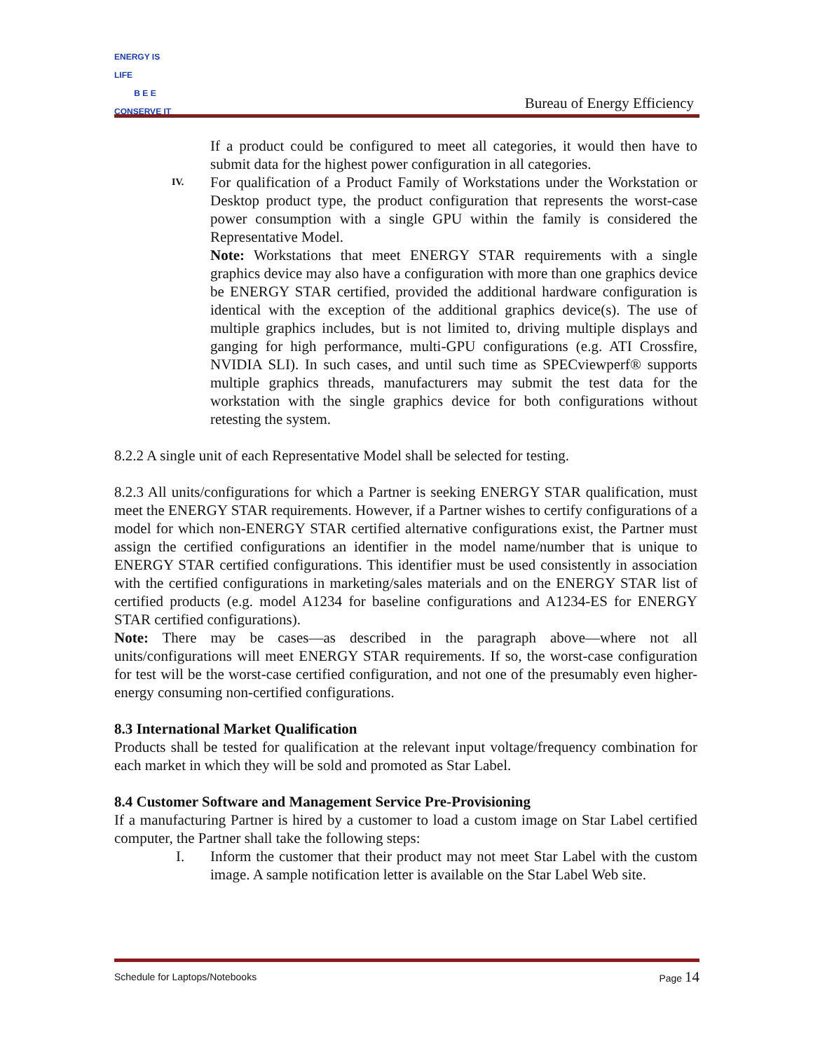ENERGY IS LIFE
B E E
CONSERVE IT
Bureau of Energy Efficiency
If a product could be configured to meet all categories, it would then have to submit data for the highest power configuration in all categories.
IV.
For qualification of a Product Family of Workstations under the Workstation or Desktop product type, the product configuration that represents the worst-case power consumption with a single GPU within the family is considered the Representative Model.
Note: Workstations that meet ENERGY STAR requirements with a single graphics device may also have a configuration with more than one graphics device be ENERGY STAR certified, provided the additional hardware configuration is identical with the exception of the additional graphics device(s). The use of multiple graphics includes, but is not limited to, driving multiple displays and ganging for high performance, multi-GPU configurations (e.g. ATI Crossfire, NVIDIA SLI). In such cases, and until such time as SPECviewperf® supports multiple graphics threads, manufacturers may submit the test data for the workstation with the single graphics device for both configurations without retesting the system.
8.2.2 A single unit of each Representative Model shall be selected for testing.
8.2.3 All units/configurations for which a Partner is seeking ENERGY STAR qualification, must meet the ENERGY STAR requirements. However, if a Partner wishes to certify configurations of a model for which non-ENERGY STAR certified alternative configurations exist, the Partner must assign the certified configurations an identifier in the model name/number that is unique to ENERGY STAR certified configurations. This identifier must be used consistently in association with the certified configurations in marketing/sales materials and on the ENERGY STAR list of certified products (e.g. model A1234 for baseline configurations and A1234-ES for ENERGY STAR certified configurations).
Note: There may be cases—as described in the paragraph above—where not all units/configurations will meet ENERGY STAR requirements. If so, the worst-case configuration for test will be the worst-case certified configuration, and not one of the presumably even higher-energy consuming non-certified configurations.
8.3 International Market Qualification
Products shall be tested for qualification at the relevant input voltage/frequency combination for each market in which they will be sold and promoted as Star Label.
8.4 Customer Software and Management Service Pre-Provisioning
If a manufacturing Partner is hired by a customer to load a custom image on Star Label certified computer, the Partner shall take the following steps:
I. Inform the customer that their product may not meet Star Label with the custom image. A sample notification letter is available on the Star Label Web site.
Schedule for Laptops/Notebooks Page 14